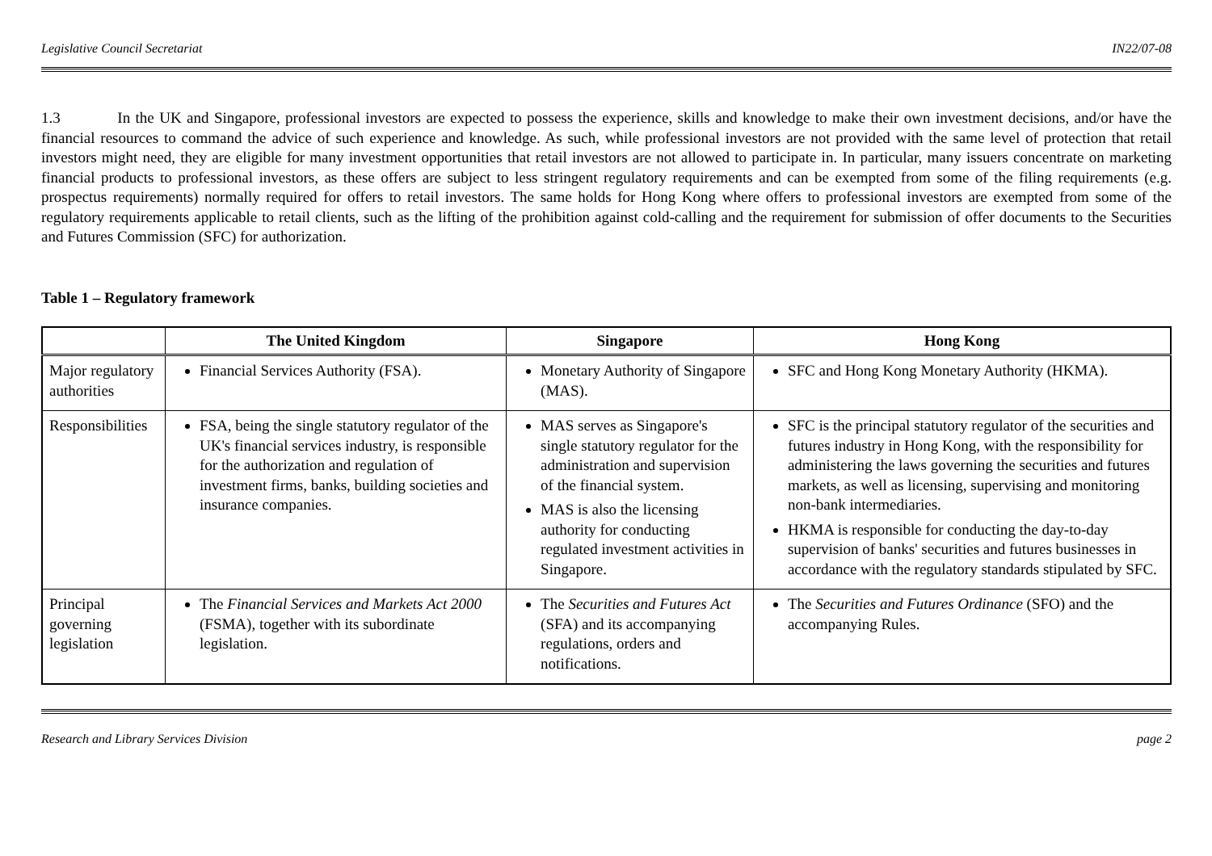Legislative Council Secretariat IN22/07-08
1.3 In the UK and Singapore, professional investors are expected to possess the experience, skills and knowledge to make their own investment decisions, and/or have the financial resources to command the advice of such experience and knowledge. As such, while professional investors are not provided with the same level of protection that retail investors might need, they are eligible for many investment opportunities that retail investors are not allowed to participate in. In particular, many issuers concentrate on marketing financial products to professional investors, as these offers are subject to less stringent regulatory requirements and can be exempted from some of the filing requirements (e.g. prospectus requirements) normally required for offers to retail investors. The same holds for Hong Kong where offers to professional investors are exempted from some of the regulatory requirements applicable to retail clients, such as the lifting of the prohibition against cold-calling and the requirement for submission of offer documents to the Securities and Futures Commission (SFC) for authorization.
Table 1 – Regulatory framework
| | The United Kingdom | Singapore | Hong Kong |
| --- | --- | --- | --- |
| Major regulatory authorities | Financial Services Authority (FSA). | Monetary Authority of Singapore (MAS). | SFC and Hong Kong Monetary Authority (HKMA). |
| Responsibilities | FSA, being the single statutory regulator of the UK's financial services industry, is responsible for the authorization and regulation of investment firms, banks, building societies and insurance companies. | MAS serves as Singapore's single statutory regulator for the administration and supervision of the financial system. MAS is also the licensing authority for conducting regulated investment activities in Singapore. | SFC is the principal statutory regulator of the securities and futures industry in Hong Kong, with the responsibility for administering the laws governing the securities and futures markets, as well as licensing, supervising and monitoring non-bank intermediaries. HKMA is responsible for conducting the day-to-day supervision of banks' securities and futures businesses in accordance with the regulatory standards stipulated by SFC. |
| Principal governing legislation | The Financial Services and Markets Act 2000 (FSMA), together with its subordinate legislation. | The Securities and Futures Act (SFA) and its accompanying regulations, orders and notifications. | The Securities and Futures Ordinance (SFO) and the accompanying Rules. |
Research and Library Services Division page 2